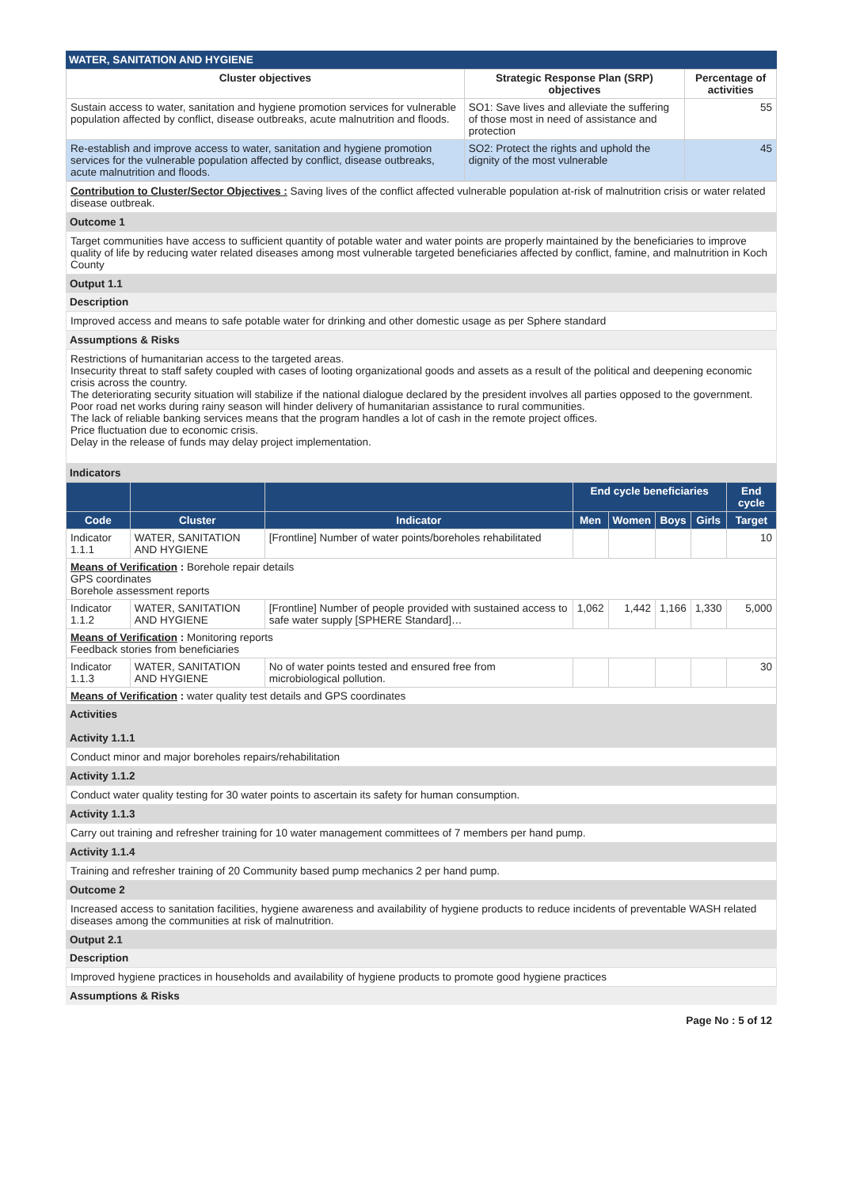WATER, SANITATION AND HYGIENE
| Cluster objectives | Strategic Response Plan (SRP) objectives | Percentage of activities |
| --- | --- | --- |
| Sustain access to water, sanitation and hygiene promotion services for vulnerable population affected by conflict, disease outbreaks, acute malnutrition and floods. | SO1: Save lives and alleviate the suffering of those most in need of assistance and protection | 55 |
| Re-establish and improve access to water, sanitation and hygiene promotion services for the vulnerable population affected by conflict, disease outbreaks, acute malnutrition and floods. | SO2: Protect the rights and uphold the dignity of the most vulnerable | 45 |
Contribution to Cluster/Sector Objectives : Saving lives of the conflict affected vulnerable population at-risk of malnutrition crisis or water related disease outbreak.
Outcome 1
Target communities have access to sufficient quantity of potable water and water points are properly maintained by the beneficiaries to improve quality of life by reducing water related diseases among most vulnerable targeted beneficiaries affected by conflict, famine, and malnutrition in Koch County
Output 1.1
Description
Improved access and means to safe potable water for drinking and other domestic usage as per Sphere standard
Assumptions & Risks
Restrictions of humanitarian access to the targeted areas.
Insecurity threat to staff safety coupled with cases of looting organizational goods and assets as a result of the political and deepening economic crisis across the country.
The deteriorating security situation will stabilize if the national dialogue declared by the president involves all parties opposed to the government.
Poor road net works during rainy season will hinder delivery of humanitarian assistance to rural communities.
The lack of reliable banking services means that the program handles a lot of cash in the remote project offices.
Price fluctuation due to economic crisis.
Delay in the release of funds may delay project implementation.
Indicators
| | | | End cycle beneficiaries | | | | End cycle |
| --- | --- | --- | --- | --- | --- | --- | --- |
| Code | Cluster | Indicator | Men | Women | Boys | Girls | Target |
| Indicator 1.1.1 | WATER, SANITATION AND HYGIENE | [Frontline] Number of water points/boreholes rehabilitated | | | | | 10 |
| Means of Verification : Borehole repair details GPS coordinates Borehole assessment reports | | | | | | | |
| Indicator 1.1.2 | WATER, SANITATION AND HYGIENE | [Frontline] Number of people provided with sustained access to safe water supply [SPHERE Standard]… | 1,062 | 1,442 | 1,166 | 1,330 | 5,000 |
| Means of Verification : Monitoring reports Feedback stories from beneficiaries | | | | | | | |
| Indicator 1.1.3 | WATER, SANITATION AND HYGIENE | No of water points tested and ensured free from microbiological pollution. | | | | | 30 |
| Means of Verification : water quality test details and GPS coordinates | | | | | | | |
Activities
Activity 1.1.1
Conduct minor and major boreholes repairs/rehabilitation
Activity 1.1.2
Conduct water quality testing for 30 water points to ascertain its safety for human consumption.
Activity 1.1.3
Carry out training and refresher training for 10 water management committees of 7 members per hand pump.
Activity 1.1.4
Training and refresher training of 20 Community based pump mechanics 2 per hand pump.
Outcome 2
Increased access to sanitation facilities, hygiene awareness and availability of hygiene products to reduce incidents of preventable WASH related diseases among the communities at risk of malnutrition.
Output 2.1
Description
Improved hygiene practices in households and availability of hygiene products to promote good hygiene practices
Assumptions & Risks
Page No : 5 of 12